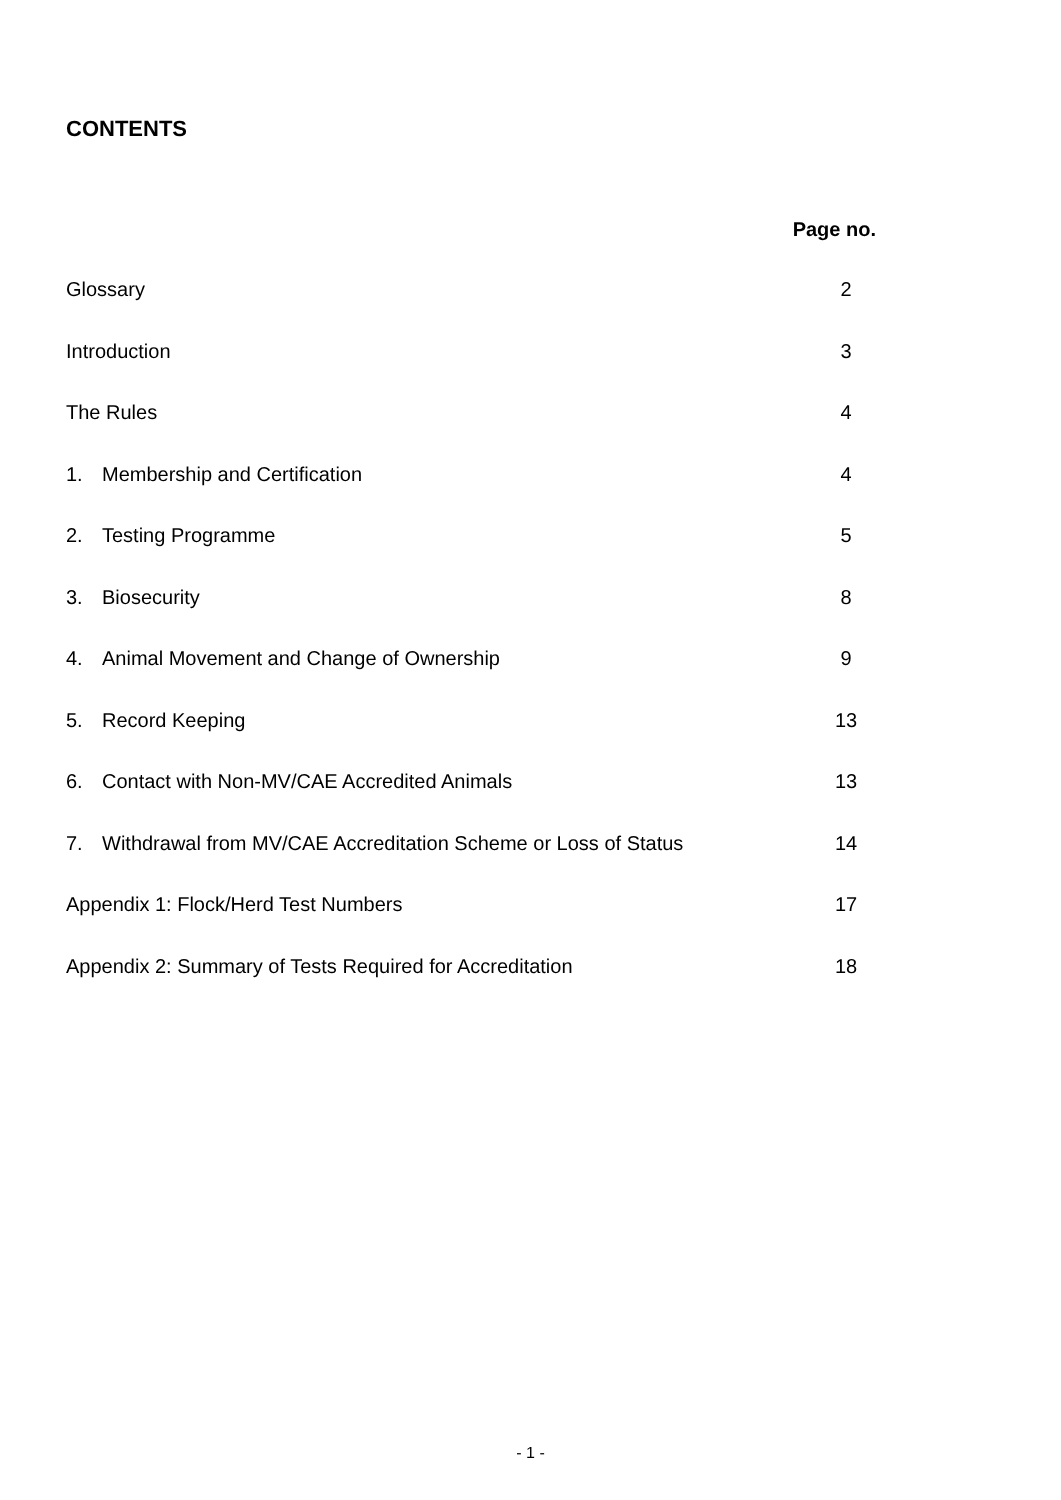CONTENTS
Page no.
Glossary 2
Introduction 3
The Rules 4
1. Membership and Certification
4
2. Testing Programme 5
3. Biosecurity 8
4. Animal Movement and Change of Ownership
9
5. Record Keeping 13
6. Contact with Non-MV/CAE Accredited Animals
13
7. Withdrawal from MV/CAE Accreditation Scheme or Loss of Status
14
Appendix 1: Flock/Herd Test Numbers
17
Appendix 2: Summary of Tests Required for Accreditation
18
- 1 -